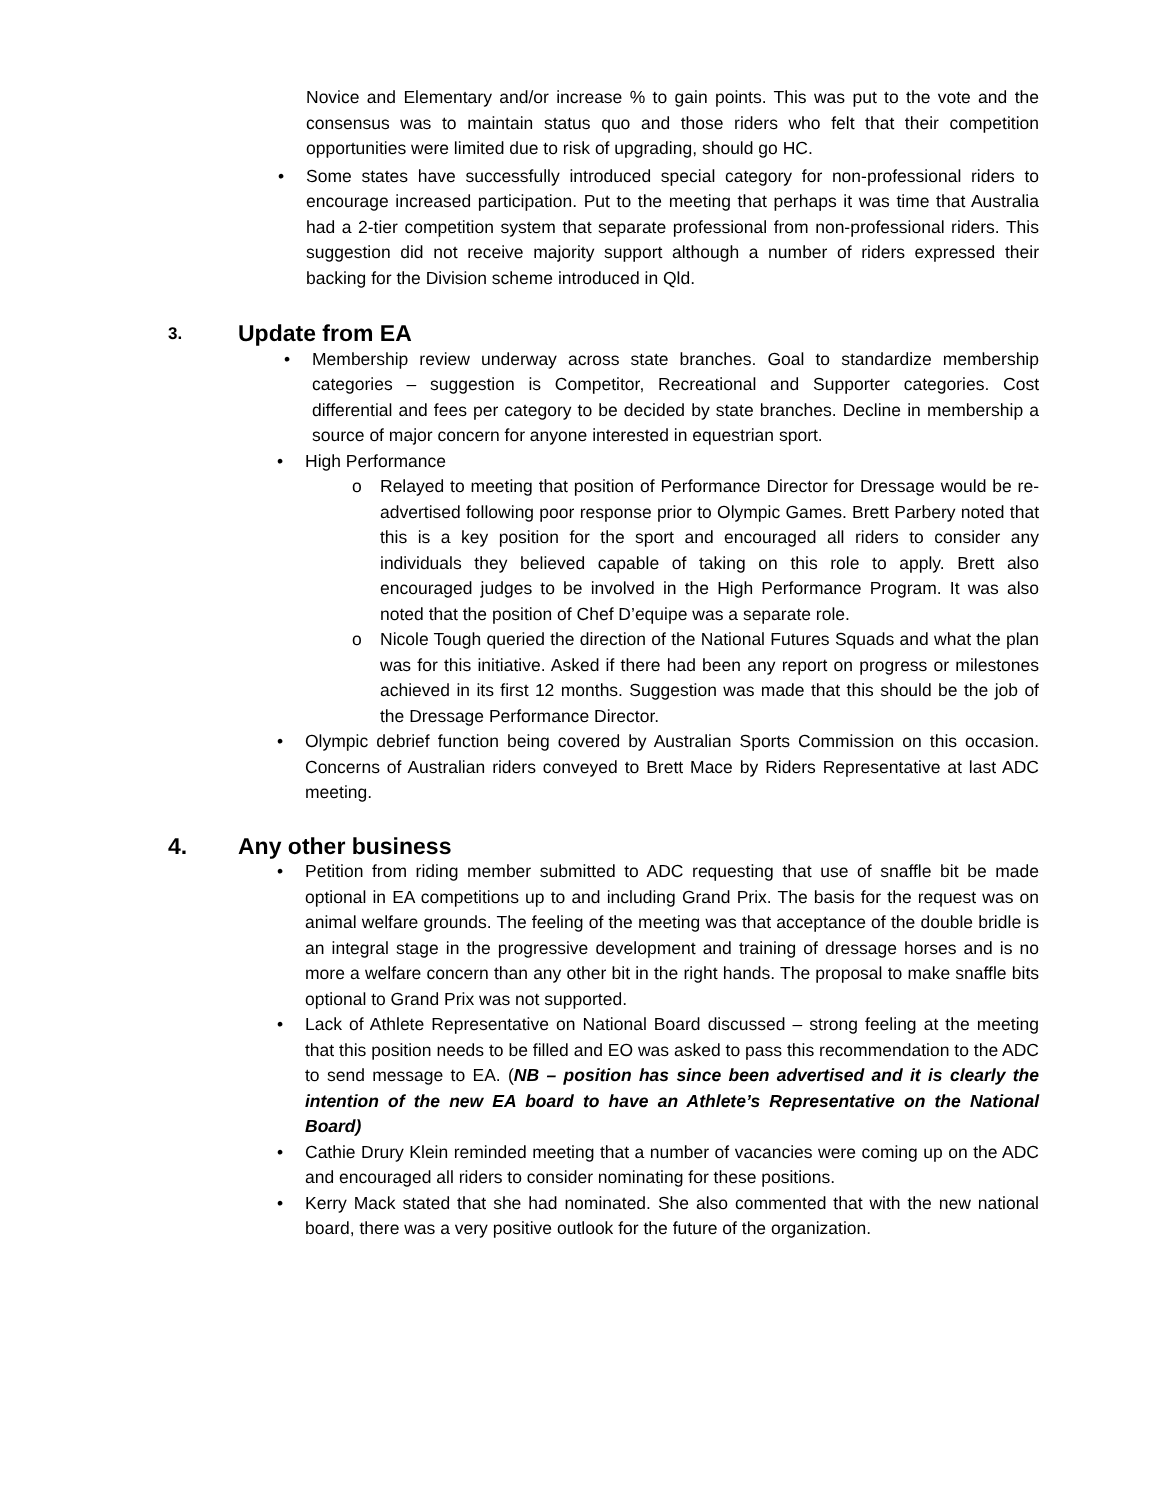Novice and Elementary and/or increase % to gain points. This was put to the vote and the consensus was to maintain status quo and those riders who felt that their competition opportunities were limited due to risk of upgrading, should go HC.
• Some states have successfully introduced special category for non-professional riders to encourage increased participation. Put to the meeting that perhaps it was time that Australia had a 2-tier competition system that separate professional from non-professional riders. This suggestion did not receive majority support although a number of riders expressed their backing for the Division scheme introduced in Qld.
3. Update from EA
• Membership review underway across state branches. Goal to standardize membership categories – suggestion is Competitor, Recreational and Supporter categories. Cost differential and fees per category to be decided by state branches. Decline in membership a source of major concern for anyone interested in equestrian sport.
• High Performance
o Relayed to meeting that position of Performance Director for Dressage would be re-advertised following poor response prior to Olympic Games. Brett Parbery noted that this is a key position for the sport and encouraged all riders to consider any individuals they believed capable of taking on this role to apply. Brett also encouraged judges to be involved in the High Performance Program. It was also noted that the position of Chef D’equipe was a separate role.
o Nicole Tough queried the direction of the National Futures Squads and what the plan was for this initiative. Asked if there had been any report on progress or milestones achieved in its first 12 months. Suggestion was made that this should be the job of the Dressage Performance Director.
• Olympic debrief function being covered by Australian Sports Commission on this occasion. Concerns of Australian riders conveyed to Brett Mace by Riders Representative at last ADC meeting.
4. Any other business
• Petition from riding member submitted to ADC requesting that use of snaffle bit be made optional in EA competitions up to and including Grand Prix. The basis for the request was on animal welfare grounds. The feeling of the meeting was that acceptance of the double bridle is an integral stage in the progressive development and training of dressage horses and is no more a welfare concern than any other bit in the right hands. The proposal to make snaffle bits optional to Grand Prix was not supported.
• Lack of Athlete Representative on National Board discussed – strong feeling at the meeting that this position needs to be filled and EO was asked to pass this recommendation to the ADC to send message to EA. (NB – position has since been advertised and it is clearly the intention of the new EA board to have an Athlete’s Representative on the National Board)
• Cathie Drury Klein reminded meeting that a number of vacancies were coming up on the ADC and encouraged all riders to consider nominating for these positions.
• Kerry Mack stated that she had nominated. She also commented that with the new national board, there was a very positive outlook for the future of the organization.